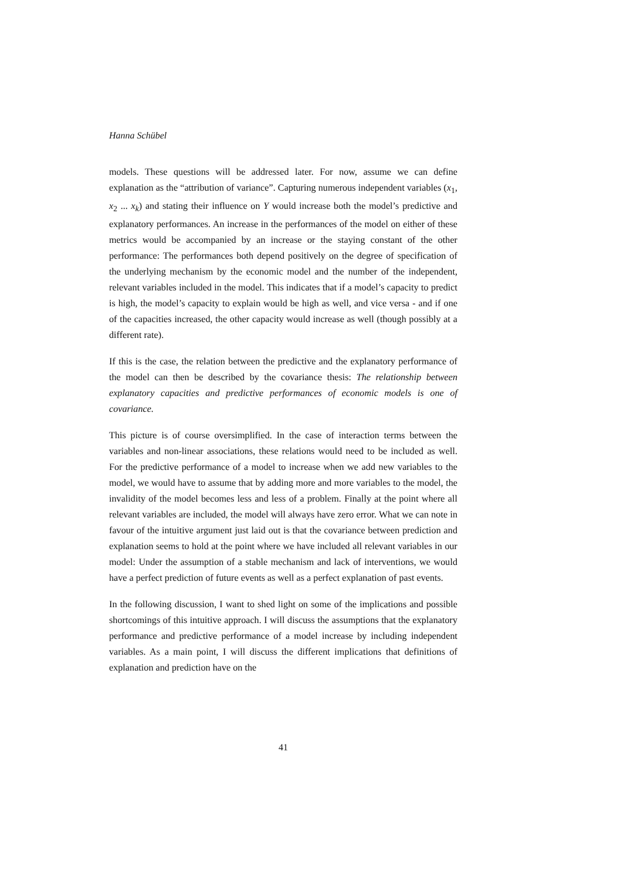Hanna Schübel
models. These questions will be addressed later. For now, assume we can define explanation as the “attribution of variance”. Capturing numerous independent variables (x<sub>1</sub>, x<sub>2</sub> ... x<sub>k</sub>) and stating their influence on Y would increase both the model’s predictive and explanatory performances. An increase in the performances of the model on either of these metrics would be accompanied by an increase or the staying constant of the other performance: The performances both depend positively on the degree of specification of the underlying mechanism by the economic model and the number of the independent, relevant variables included in the model. This indicates that if a model’s capacity to predict is high, the model’s capacity to explain would be high as well, and vice versa - and if one of the capacities increased, the other capacity would increase as well (though possibly at a different rate).
If this is the case, the relation between the predictive and the explanatory performance of the model can then be described by the covariance thesis: The relationship between explanatory capacities and predictive performances of economic models is one of covariance.
This picture is of course oversimplified. In the case of interaction terms between the variables and non-linear associations, these relations would need to be included as well. For the predictive performance of a model to increase when we add new variables to the model, we would have to assume that by adding more and more variables to the model, the invalidity of the model becomes less and less of a problem. Finally at the point where all relevant variables are included, the model will always have zero error. What we can note in favour of the intuitive argument just laid out is that the covariance between prediction and explanation seems to hold at the point where we have included all relevant variables in our model: Under the assumption of a stable mechanism and lack of interventions, we would have a perfect prediction of future events as well as a perfect explanation of past events.
In the following discussion, I want to shed light on some of the implications and possible shortcomings of this intuitive approach. I will discuss the assumptions that the explanatory performance and predictive performance of a model increase by including independent variables. As a main point, I will discuss the different implications that definitions of explanation and prediction have on the
41